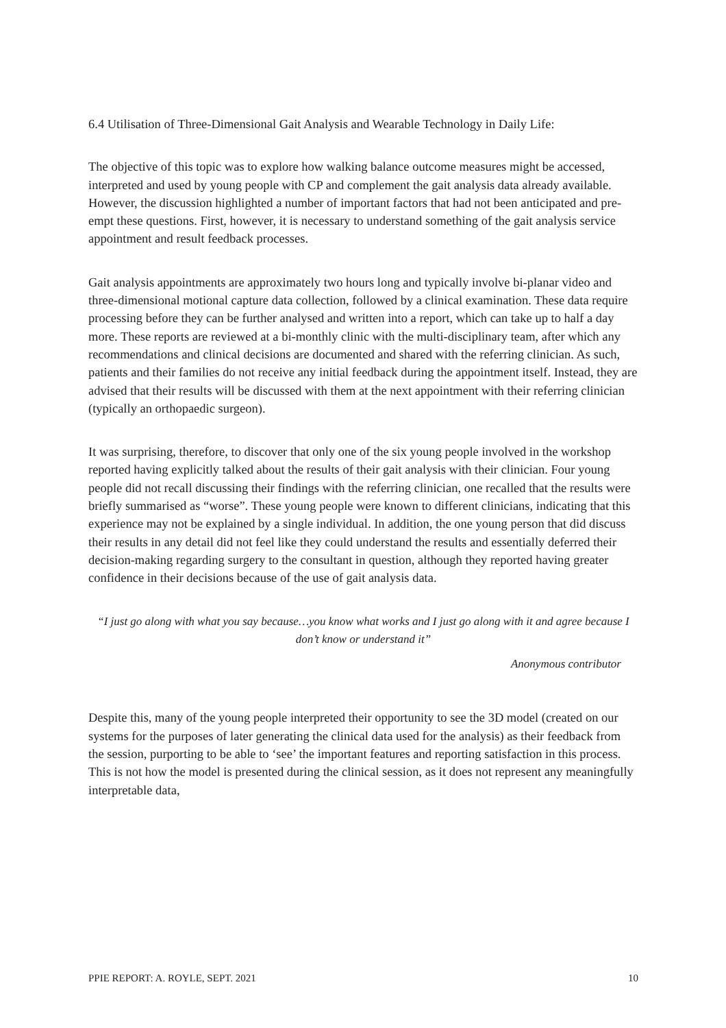6.4 Utilisation of Three-Dimensional Gait Analysis and Wearable Technology in Daily Life:
The objective of this topic was to explore how walking balance outcome measures might be accessed, interpreted and used by young people with CP and complement the gait analysis data already available. However, the discussion highlighted a number of important factors that had not been anticipated and pre-empt these questions. First, however, it is necessary to understand something of the gait analysis service appointment and result feedback processes.
Gait analysis appointments are approximately two hours long and typically involve bi-planar video and three-dimensional motional capture data collection, followed by a clinical examination. These data require processing before they can be further analysed and written into a report, which can take up to half a day more. These reports are reviewed at a bi-monthly clinic with the multi-disciplinary team, after which any recommendations and clinical decisions are documented and shared with the referring clinician. As such, patients and their families do not receive any initial feedback during the appointment itself. Instead, they are advised that their results will be discussed with them at the next appointment with their referring clinician (typically an orthopaedic surgeon).
It was surprising, therefore, to discover that only one of the six young people involved in the workshop reported having explicitly talked about the results of their gait analysis with their clinician. Four young people did not recall discussing their findings with the referring clinician, one recalled that the results were briefly summarised as “worse”. These young people were known to different clinicians, indicating that this experience may not be explained by a single individual. In addition, the one young person that did discuss their results in any detail did not feel like they could understand the results and essentially deferred their decision-making regarding surgery to the consultant in question, although they reported having greater confidence in their decisions because of the use of gait analysis data.
“I just go along with what you say because…you know what works and I just go along with it and agree because I don’t know or understand it”
Anonymous contributor
Despite this, many of the young people interpreted their opportunity to see the 3D model (created on our systems for the purposes of later generating the clinical data used for the analysis) as their feedback from the session, purporting to be able to ‘see’ the important features and reporting satisfaction in this process. This is not how the model is presented during the clinical session, as it does not represent any meaningfully interpretable data,
PPIE REPORT: A. ROYLE, SEPT. 2021 10